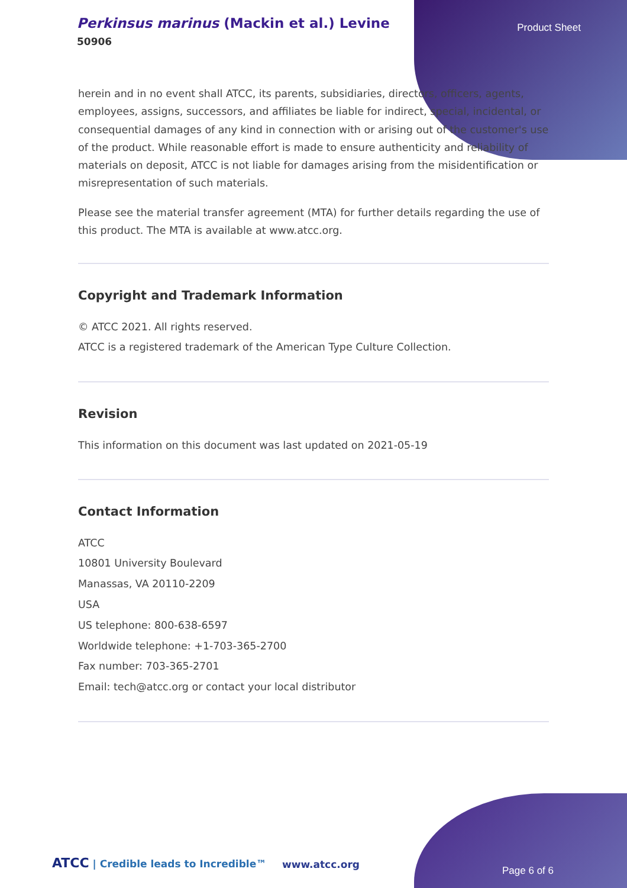Perkinsus marinus (Mackin et al.) Levine
50906
Product Sheet
herein and in no event shall ATCC, its parents, subsidiaries, directors, officers, agents, employees, assigns, successors, and affiliates be liable for indirect, special, incidental, or consequential damages of any kind in connection with or arising out of the customer's use of the product. While reasonable effort is made to ensure authenticity and reliability of materials on deposit, ATCC is not liable for damages arising from the misidentification or misrepresentation of such materials.
Please see the material transfer agreement (MTA) for further details regarding the use of this product. The MTA is available at www.atcc.org.
Copyright and Trademark Information
© ATCC 2021. All rights reserved.
ATCC is a registered trademark of the American Type Culture Collection.
Revision
This information on this document was last updated on 2021-05-19
Contact Information
ATCC
10801 University Boulevard
Manassas, VA 20110-2209
USA
US telephone: 800-638-6597
Worldwide telephone: +1-703-365-2700
Fax number: 703-365-2701
Email: tech@atcc.org or contact your local distributor
ATCC | Credible leads to Incredible™
www.atcc.org
Page 6 of 6